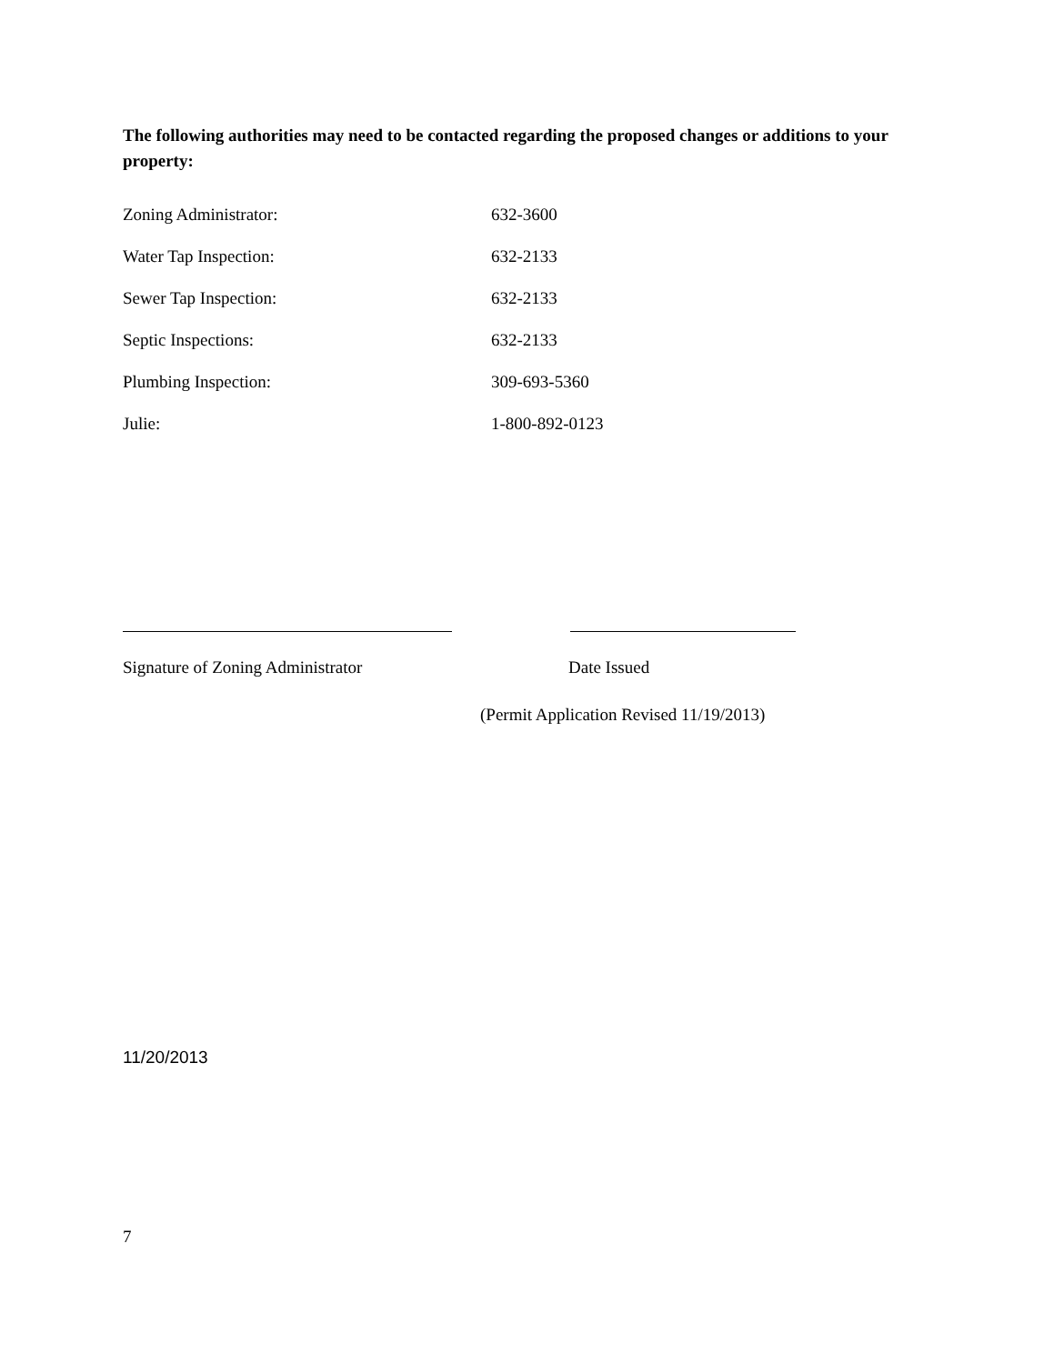The following authorities may need to be contacted regarding the proposed changes or additions to your property:
Zoning Administrator: 632-3600
Water Tap Inspection: 632-2133
Sewer Tap Inspection: 632-2133
Septic Inspections: 632-2133
Plumbing Inspection: 309-693-5360
Julie: 1-800-892-0123
Signature of Zoning Administrator Date Issued
(Permit Application Revised 11/19/2013)
11/20/2013
7